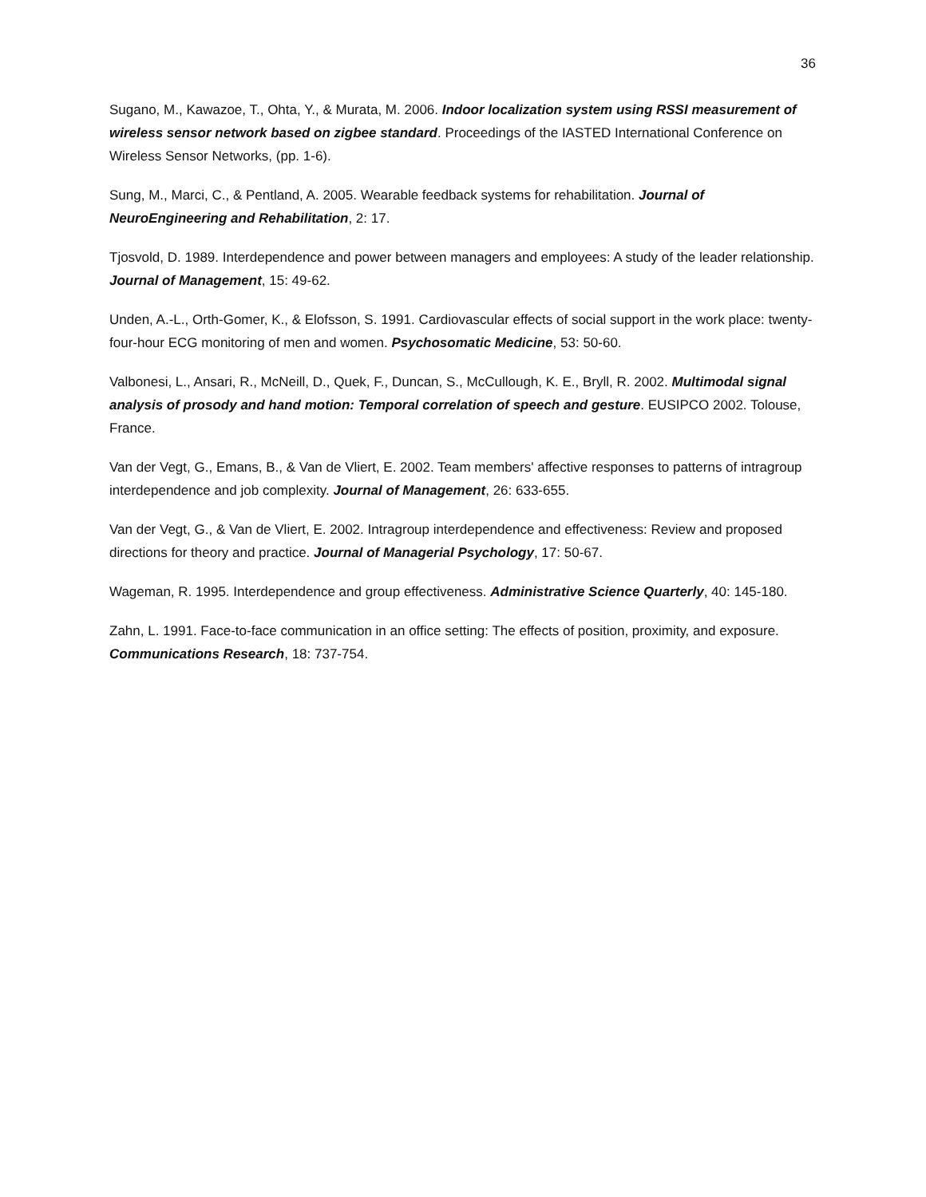36
Sugano, M., Kawazoe, T., Ohta, Y., & Murata, M. 2006. Indoor localization system using RSSI measurement of wireless sensor network based on zigbee standard. Proceedings of the IASTED International Conference on Wireless Sensor Networks, (pp. 1-6).
Sung, M., Marci, C., & Pentland, A. 2005. Wearable feedback systems for rehabilitation. Journal of NeuroEngineering and Rehabilitation, 2: 17.
Tjosvold, D. 1989. Interdependence and power between managers and employees: A study of the leader relationship. Journal of Management, 15: 49-62.
Unden, A.-L., Orth-Gomer, K., & Elofsson, S. 1991. Cardiovascular effects of social support in the work place: twenty-four-hour ECG monitoring of men and women. Psychosomatic Medicine, 53: 50-60.
Valbonesi, L., Ansari, R., McNeill, D., Quek, F., Duncan, S., McCullough, K. E., Bryll, R. 2002. Multimodal signal analysis of prosody and hand motion: Temporal correlation of speech and gesture. EUSIPCO 2002. Tolouse, France.
Van der Vegt, G., Emans, B., & Van de Vliert, E. 2002. Team members' affective responses to patterns of intragroup interdependence and job complexity. Journal of Management, 26: 633-655.
Van der Vegt, G., & Van de Vliert, E. 2002. Intragroup interdependence and effectiveness: Review and proposed directions for theory and practice. Journal of Managerial Psychology, 17: 50-67.
Wageman, R. 1995. Interdependence and group effectiveness. Administrative Science Quarterly, 40: 145-180.
Zahn, L. 1991. Face-to-face communication in an office setting: The effects of position, proximity, and exposure. Communications Research, 18: 737-754.